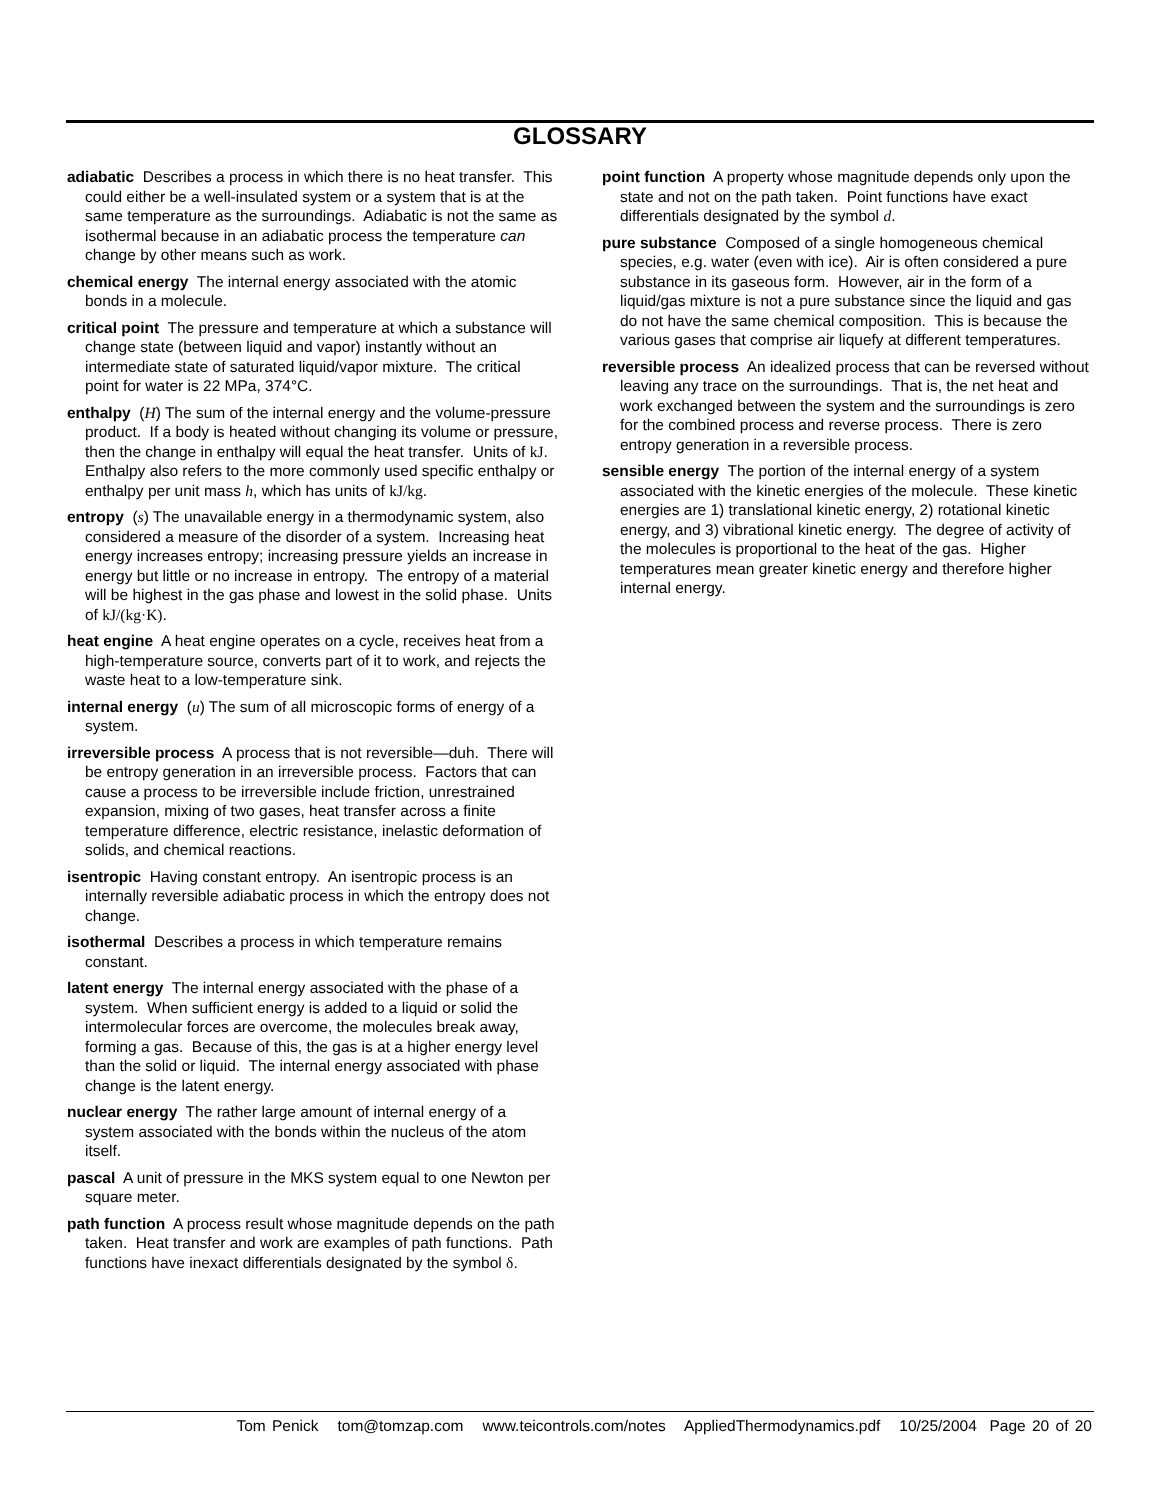GLOSSARY
adiabatic Describes a process in which there is no heat transfer. This could either be a well-insulated system or a system that is at the same temperature as the surroundings. Adiabatic is not the same as isothermal because in an adiabatic process the temperature can change by other means such as work.
chemical energy The internal energy associated with the atomic bonds in a molecule.
critical point The pressure and temperature at which a substance will change state (between liquid and vapor) instantly without an intermediate state of saturated liquid/vapor mixture. The critical point for water is 22 MPa, 374°C.
enthalpy (H) The sum of the internal energy and the volume-pressure product. If a body is heated without changing its volume or pressure, then the change in enthalpy will equal the heat transfer. Units of kJ. Enthalpy also refers to the more commonly used specific enthalpy or enthalpy per unit mass h, which has units of kJ/kg.
entropy (s) The unavailable energy in a thermodynamic system, also considered a measure of the disorder of a system. Increasing heat energy increases entropy; increasing pressure yields an increase in energy but little or no increase in entropy. The entropy of a material will be highest in the gas phase and lowest in the solid phase. Units of kJ/(kg·K).
heat engine A heat engine operates on a cycle, receives heat from a high-temperature source, converts part of it to work, and rejects the waste heat to a low-temperature sink.
internal energy (u) The sum of all microscopic forms of energy of a system.
irreversible process A process that is not reversible—duh. There will be entropy generation in an irreversible process. Factors that can cause a process to be irreversible include friction, unrestrained expansion, mixing of two gases, heat transfer across a finite temperature difference, electric resistance, inelastic deformation of solids, and chemical reactions.
isentropic Having constant entropy. An isentropic process is an internally reversible adiabatic process in which the entropy does not change.
isothermal Describes a process in which temperature remains constant.
latent energy The internal energy associated with the phase of a system. When sufficient energy is added to a liquid or solid the intermolecular forces are overcome, the molecules break away, forming a gas. Because of this, the gas is at a higher energy level than the solid or liquid. The internal energy associated with phase change is the latent energy.
nuclear energy The rather large amount of internal energy of a system associated with the bonds within the nucleus of the atom itself.
pascal A unit of pressure in the MKS system equal to one Newton per square meter.
path function A process result whose magnitude depends on the path taken. Heat transfer and work are examples of path functions. Path functions have inexact differentials designated by the symbol δ.
point function A property whose magnitude depends only upon the state and not on the path taken. Point functions have exact differentials designated by the symbol d.
pure substance Composed of a single homogeneous chemical species, e.g. water (even with ice). Air is often considered a pure substance in its gaseous form. However, air in the form of a liquid/gas mixture is not a pure substance since the liquid and gas do not have the same chemical composition. This is because the various gases that comprise air liquefy at different temperatures.
reversible process An idealized process that can be reversed without leaving any trace on the surroundings. That is, the net heat and work exchanged between the system and the surroundings is zero for the combined process and reverse process. There is zero entropy generation in a reversible process.
sensible energy The portion of the internal energy of a system associated with the kinetic energies of the molecule. These kinetic energies are 1) translational kinetic energy, 2) rotational kinetic energy, and 3) vibrational kinetic energy. The degree of activity of the molecules is proportional to the heat of the gas. Higher temperatures mean greater kinetic energy and therefore higher internal energy.
Tom Penick tom@tomzap.com www.teicontrols.com/notes AppliedThermodynamics.pdf 10/25/2004 Page 20 of 20